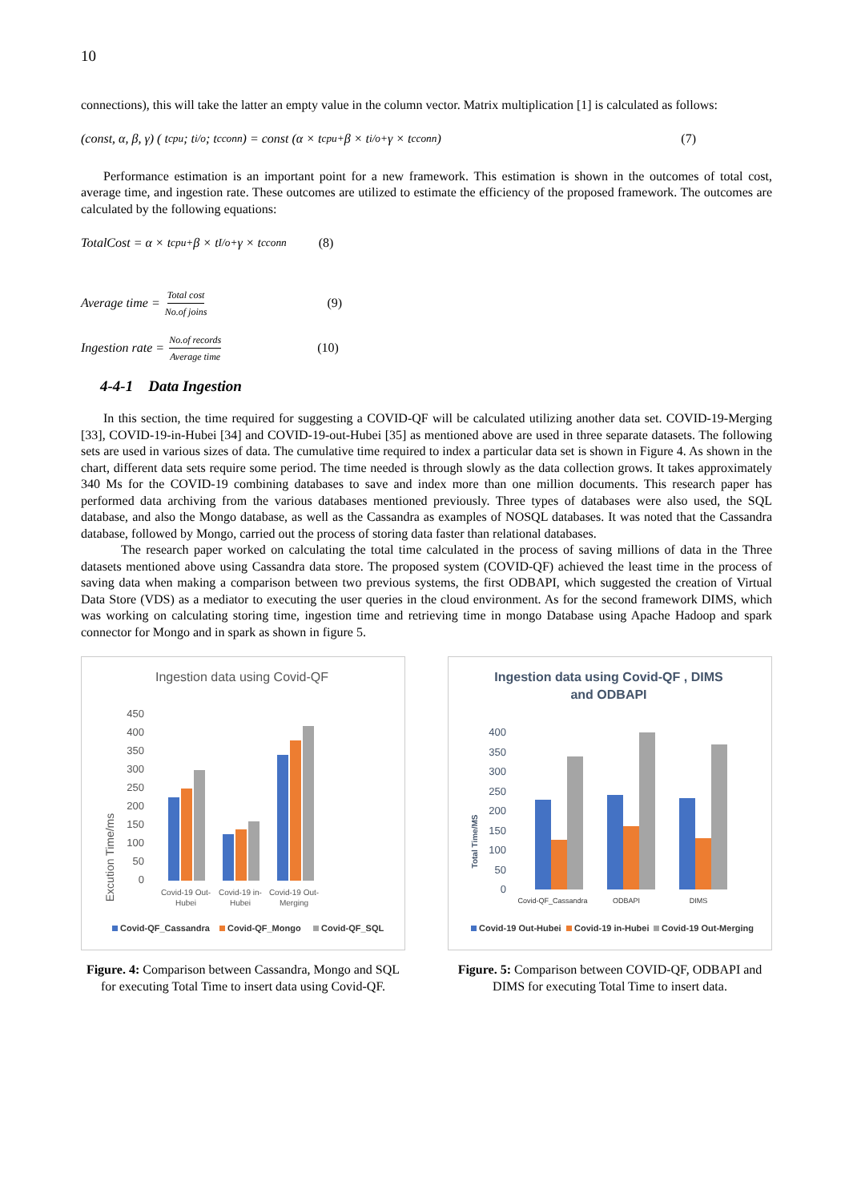10
connections), this will take the latter an empty value in the column vector. Matrix multiplication [1] is calculated as follows:
(const, α, β, γ) ( t<sub>cpu</sub> ; t<sub>i/o</sub> ; t<sub>cconn</sub> ) = const (α × t<sub>cpu+</sub>β × t<sub>i/o+</sub>γ × t<sub>cconn</sub>) (7)
Performance estimation is an important point for a new framework. This estimation is shown in the outcomes of total cost, average time, and ingestion rate. These outcomes are utilized to estimate the efficiency of the proposed framework. The outcomes are calculated by the following equations:
TotalCost = α × t<sub>cpu+</sub>β × t<sub>I/o+</sub>γ × t<sub>cconn</sub> (8)
Average time = Total cost No.of joins (9)
Ingestion rate = No.of records Average time (10)
4-4-1 Data Ingestion
In this section, the time required for suggesting a COVID-QF will be calculated utilizing another data set. COVID-19-Merging [33], COVID-19-in-Hubei [34] and COVID-19-out-Hubei [35] as mentioned above are used in three separate datasets. The following sets are used in various sizes of data. The cumulative time required to index a particular data set is shown in Figure 4. As shown in the chart, different data sets require some period. The time needed is through slowly as the data collection grows. It takes approximately 340 Ms for the COVID-19 combining databases to save and index more than one million documents. This research paper has performed data archiving from the various databases mentioned previously. Three types of databases were also used, the SQL database, and also the Mongo database, as well as the Cassandra as examples of NOSQL databases. It was noted that the Cassandra database, followed by Mongo, carried out the process of storing data faster than relational databases.
The research paper worked on calculating the total time calculated in the process of saving millions of data in the Three datasets mentioned above using Cassandra data store. The proposed system (COVID-QF) achieved the least time in the process of saving data when making a comparison between two previous systems, the first ODBAPI, which suggested the creation of Virtual Data Store (VDS) as a mediator to executing the user queries in the cloud environment. As for the second framework DIMS, which was working on calculating storing time, ingestion time and retrieving time in mongo Database using Apache Hadoop and spark connector for Mongo and in spark as shown in figure 5.
Ingestion data using Covid-QF
Excution Time/ms
0
50
100
150
200
250
300
350
400
450
Covid-19 Out-
Hubei
Covid-19 in-
Hubei
Covid-19 Out-
Merging
Covid-QF_Cassandra
Covid-QF_Mongo
Covid-QF_SQL
Figure. 4: Comparison between Cassandra, Mongo and SQL for executing Total Time to insert data using Covid-QF.
Ingestion data using Covid-QF , DIMS
and ODBAPI
Total Time/MS
0
50
100
150
200
250
300
350
400
Covid-QF_Cassandra
ODBAPI
DIMS
Covid-19 Out-Hubei
Covid-19 in-Hubei
Covid-19 Out-Merging
Figure. 5: Comparison between COVID-QF, ODBAPI and DIMS for executing Total Time to insert data.